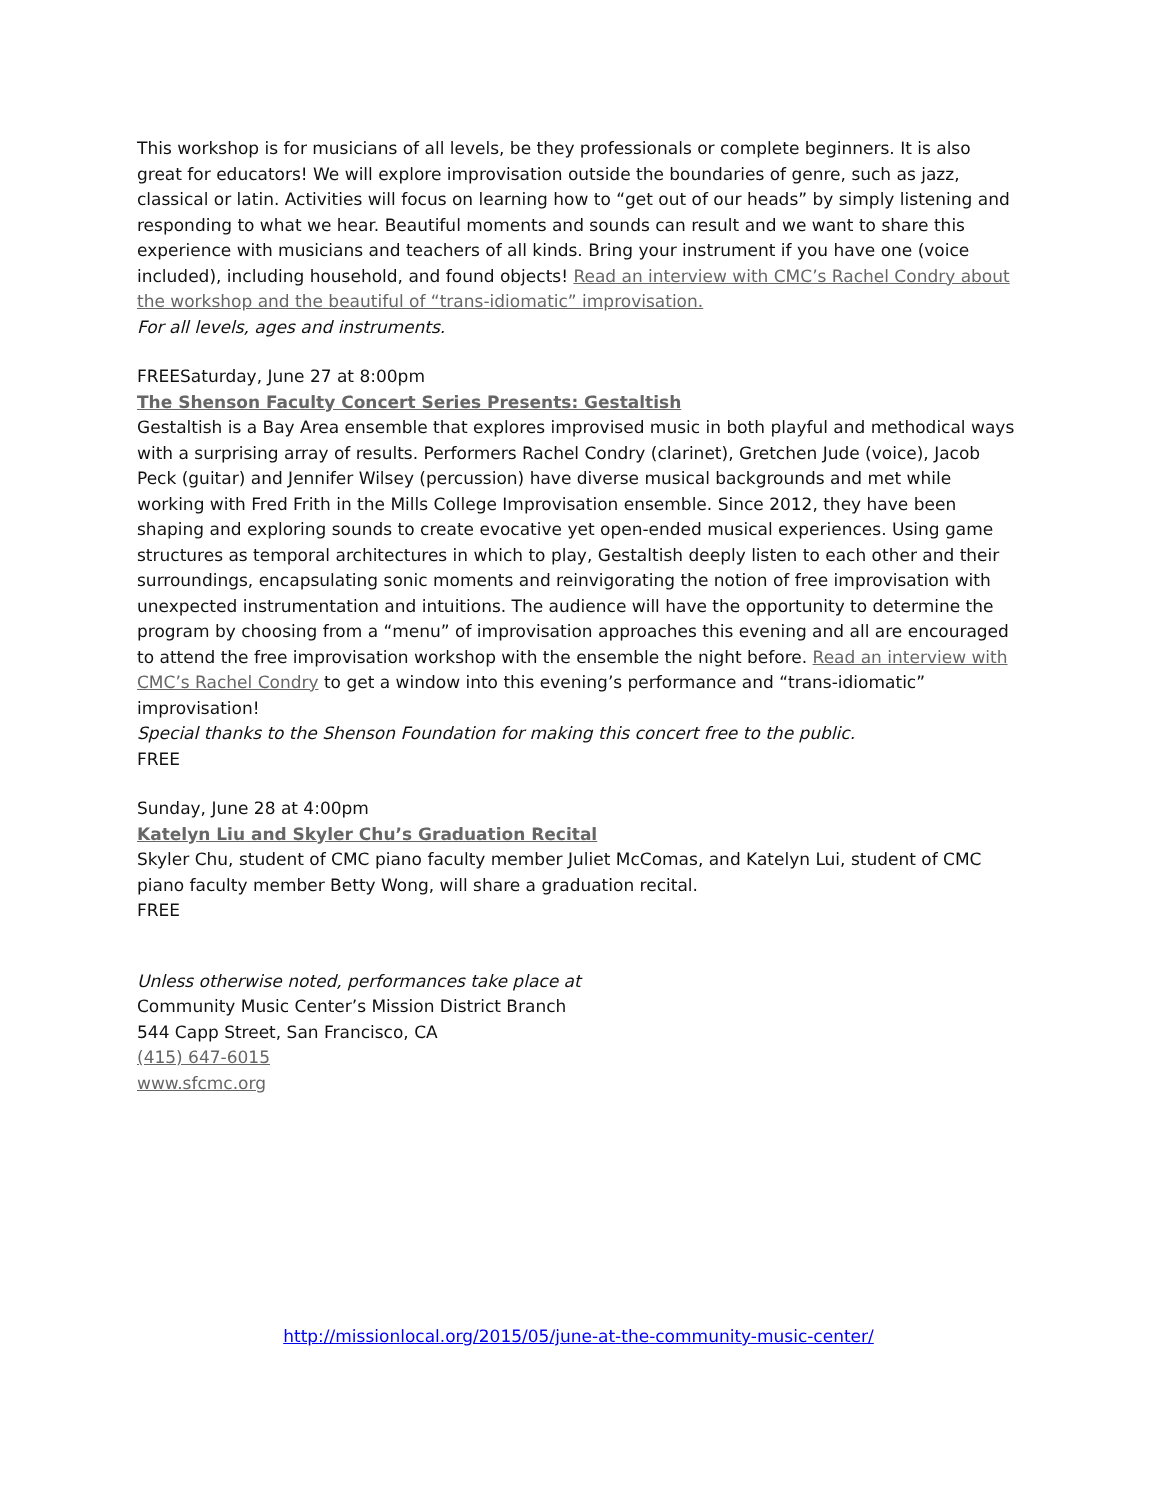This workshop is for musicians of all levels, be they professionals or complete beginners. It is also great for educators! We will explore improvisation outside the boundaries of genre, such as jazz, classical or latin. Activities will focus on learning how to “get out of our heads” by simply listening and responding to what we hear. Beautiful moments and sounds can result and we want to share this experience with musicians and teachers of all kinds. Bring your instrument if you have one (voice included), including household, and found objects! Read an interview with CMC’s Rachel Condry about the workshop and the beautiful of “trans-idiomatic” improvisation.
For all levels, ages and instruments.
FREESaturday, June 27 at 8:00pm
The Shenson Faculty Concert Series Presents: Gestaltish
Gestaltish is a Bay Area ensemble that explores improvised music in both playful and methodical ways with a surprising array of results. Performers Rachel Condry (clarinet), Gretchen Jude (voice), Jacob Peck (guitar) and Jennifer Wilsey (percussion) have diverse musical backgrounds and met while working with Fred Frith in the Mills College Improvisation ensemble. Since 2012, they have been shaping and exploring sounds to create evocative yet open-ended musical experiences. Using game structures as temporal architectures in which to play, Gestaltish deeply listen to each other and their surroundings, encapsulating sonic moments and reinvigorating the notion of free improvisation with unexpected instrumentation and intuitions. The audience will have the opportunity to determine the program by choosing from a “menu” of improvisation approaches this evening and all are encouraged to attend the free improvisation workshop with the ensemble the night before. Read an interview with CMC’s Rachel Condry to get a window into this evening’s performance and “trans-idiomatic” improvisation!
Special thanks to the Shenson Foundation for making this concert free to the public.
FREE
Sunday, June 28 at 4:00pm
Katelyn Liu and Skyler Chu’s Graduation Recital
Skyler Chu, student of CMC piano faculty member Juliet McComas, and Katelyn Lui, student of CMC piano faculty member Betty Wong, will share a graduation recital.
FREE
Unless otherwise noted, performances take place at
Community Music Center’s Mission District Branch
544 Capp Street, San Francisco, CA
(415) 647-6015
www.sfcmc.org
http://missionlocal.org/2015/05/june-at-the-community-music-center/